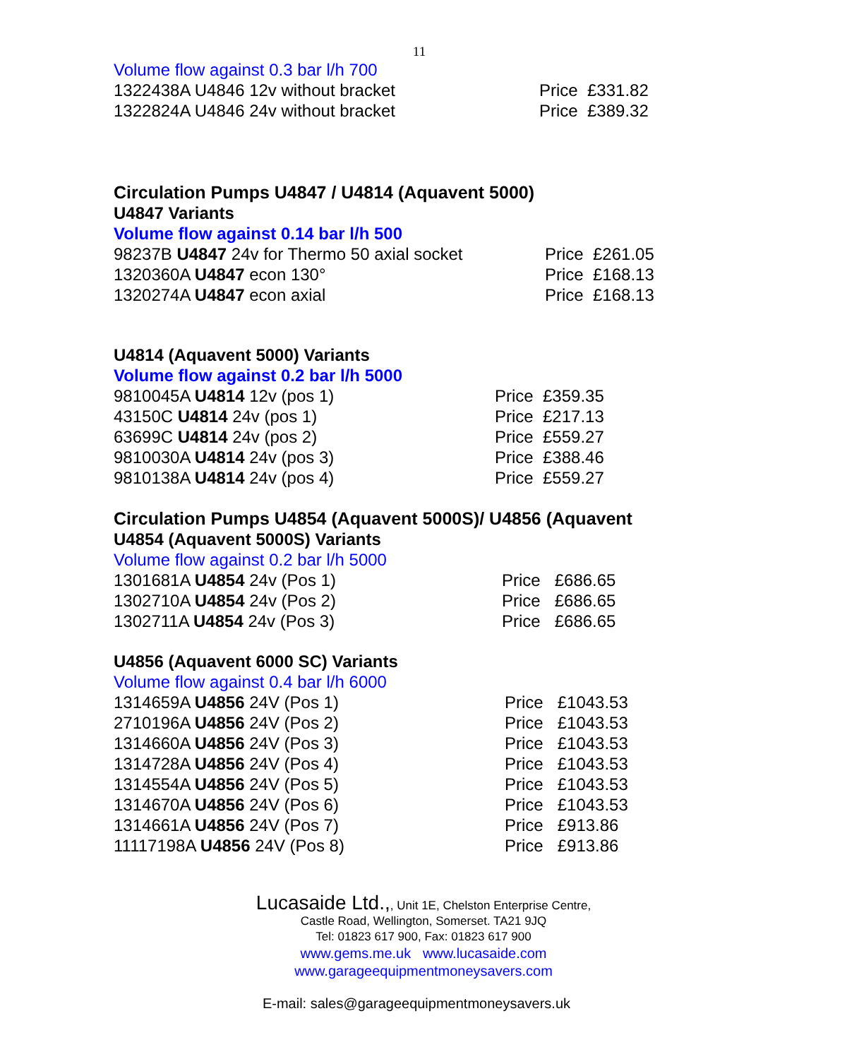11
Volume flow against 0.3 bar l/h 700
| 1322438A U4846 12v without bracket | Price £331.82 |
| 1322824A U4846 24v without bracket | Price £389.32 |
Circulation Pumps U4847 / U4814 (Aquavent 5000)
U4847 Variants
Volume flow against 0.14 bar l/h 500
| 98237B U4847 24v for Thermo 50 axial socket | Price £261.05 |
| 1320360A U4847 econ 130° | Price £168.13 |
| 1320274A U4847 econ axial | Price £168.13 |
U4814 (Aquavent 5000) Variants
Volume flow against 0.2 bar l/h 5000
| 9810045A U4814 12v (pos 1) | Price £359.35 |
| 43150C U4814 24v (pos 1) | Price £217.13 |
| 63699C U4814 24v (pos 2) | Price £559.27 |
| 9810030A U4814 24v (pos 3) | Price £388.46 |
| 9810138A U4814 24v (pos 4) | Price £559.27 |
Circulation Pumps U4854 (Aquavent 5000S)/ U4856 (Aquavent
U4854 (Aquavent 5000S) Variants
Volume flow against 0.2 bar l/h 5000
| 1301681A U4854 24v (Pos 1) | Price £686.65 |
| 1302710A U4854 24v (Pos 2) | Price £686.65 |
| 1302711A U4854 24v (Pos 3) | Price £686.65 |
U4856 (Aquavent 6000 SC) Variants
Volume flow against 0.4 bar l/h 6000
| 1314659A U4856 24V (Pos 1) | Price £1043.53 |
| 2710196A U4856 24V (Pos 2) | Price £1043.53 |
| 1314660A U4856 24V (Pos 3) | Price £1043.53 |
| 1314728A U4856 24V (Pos 4) | Price £1043.53 |
| 1314554A U4856 24V (Pos 5) | Price £1043.53 |
| 1314670A U4856 24V (Pos 6) | Price £1043.53 |
| 1314661A U4856 24V (Pos 7) | Price £913.86 |
| 11117198A U4856 24V (Pos 8) | Price £913.86 |
Lucasaide Ltd.,, Unit 1E, Chelston Enterprise Centre,
Castle Road, Wellington, Somerset. TA21 9JQ
Tel: 01823 617 900, Fax: 01823 617 900
www.gems.me.uk www.lucasaide.com
www.garageequipmentmoneysavers.com
E-mail: sales@garageequipmentmoneysavers.uk